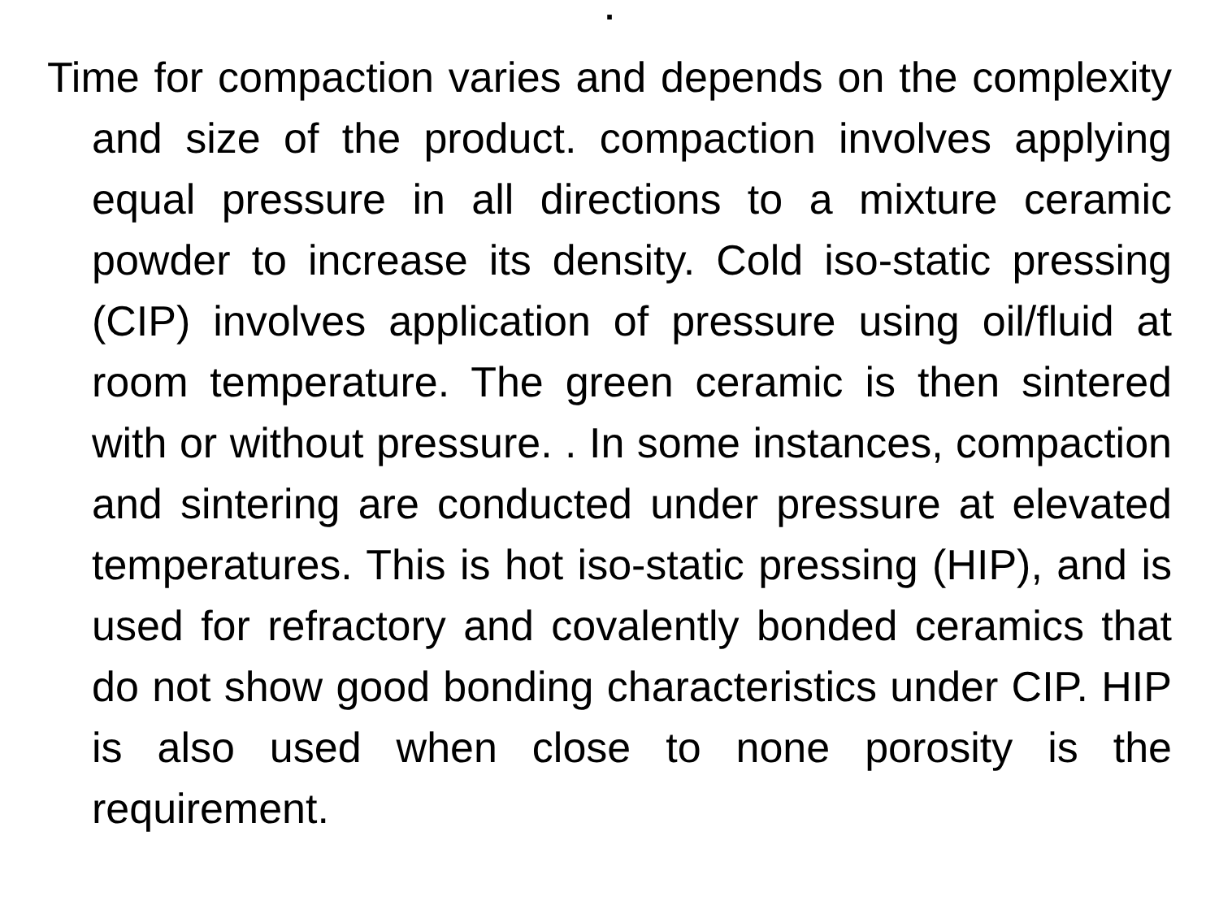.
Time for compaction varies and depends on the complexity and size of the product. compaction involves applying equal pressure in all directions to a mixture ceramic powder to increase its density. Cold iso-static pressing (CIP) involves application of pressure using oil/fluid at room temperature. The green ceramic is then sintered with or without pressure. . In some instances, compaction and sintering are conducted under pressure at elevated temperatures. This is hot iso-static pressing (HIP), and is used for refractory and covalently bonded ceramics that do not show good bonding characteristics under CIP. HIP is also used when close to none porosity is the requirement.